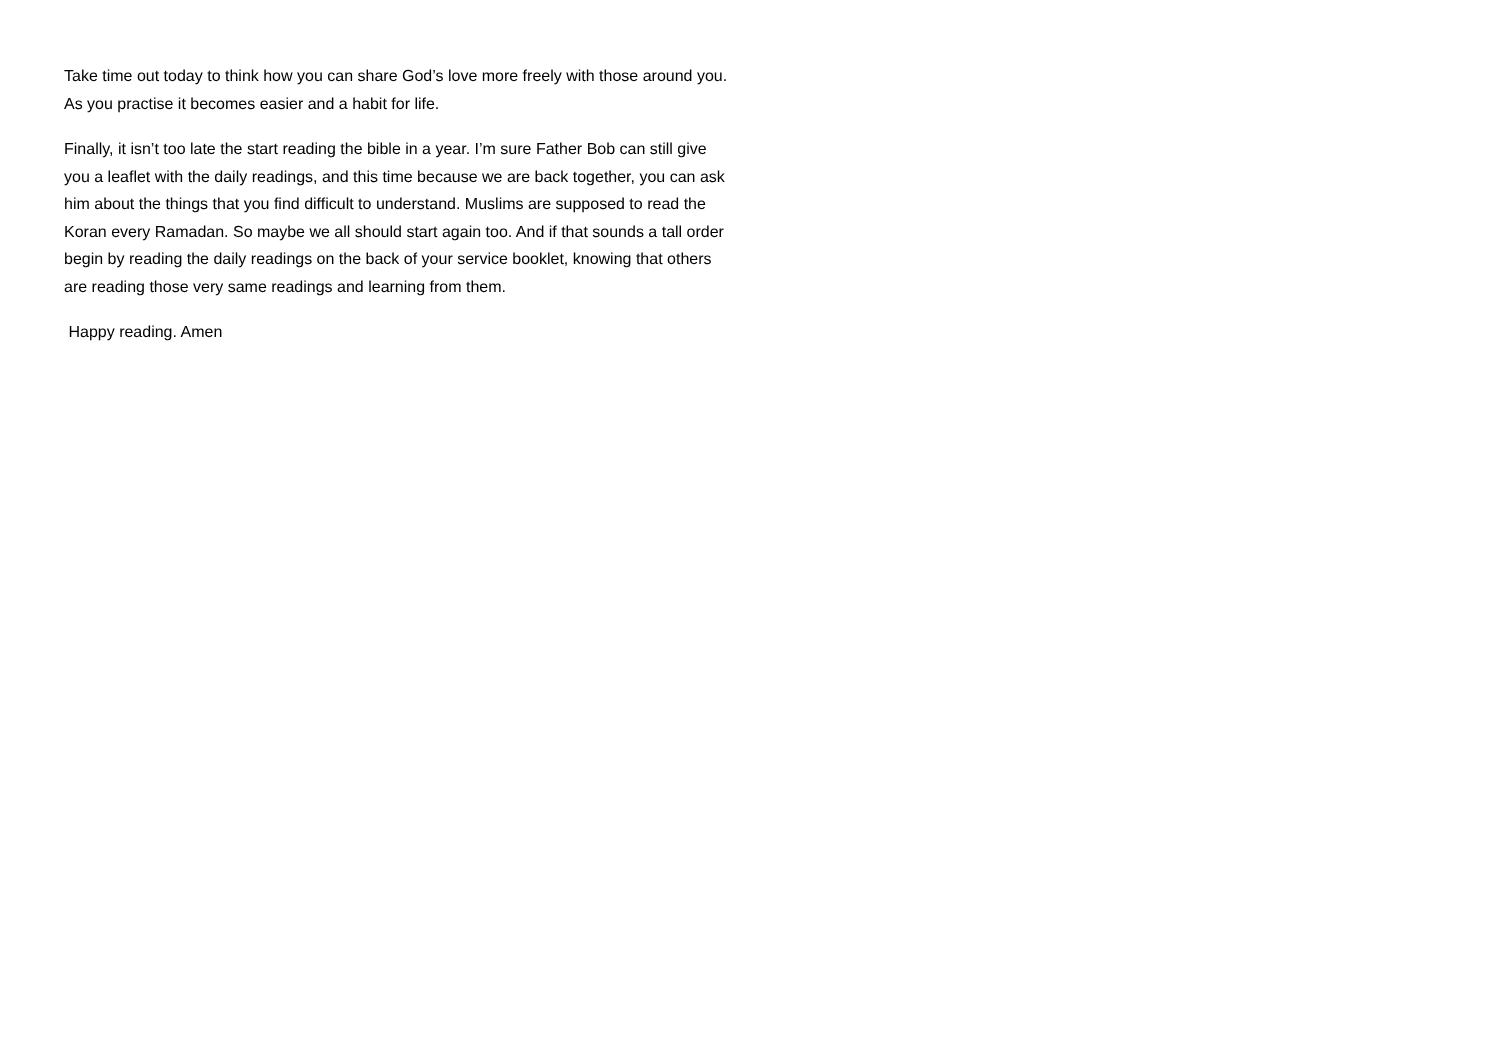Take time out today to think how you can share God’s love more freely with those around you. As you practise it becomes easier and a habit for life.
Finally, it isn’t too late the start reading the bible in a year. I’m sure Father Bob can still give you a leaflet with the daily readings, and this time because we are back together, you can ask him about the things that you find difficult to understand. Muslims are supposed to read the Koran every Ramadan. So maybe we all should start again too. And if that sounds a tall order begin by reading the daily readings on the back of your service booklet, knowing that others are reading those very same readings and learning from them.
Happy reading. Amen